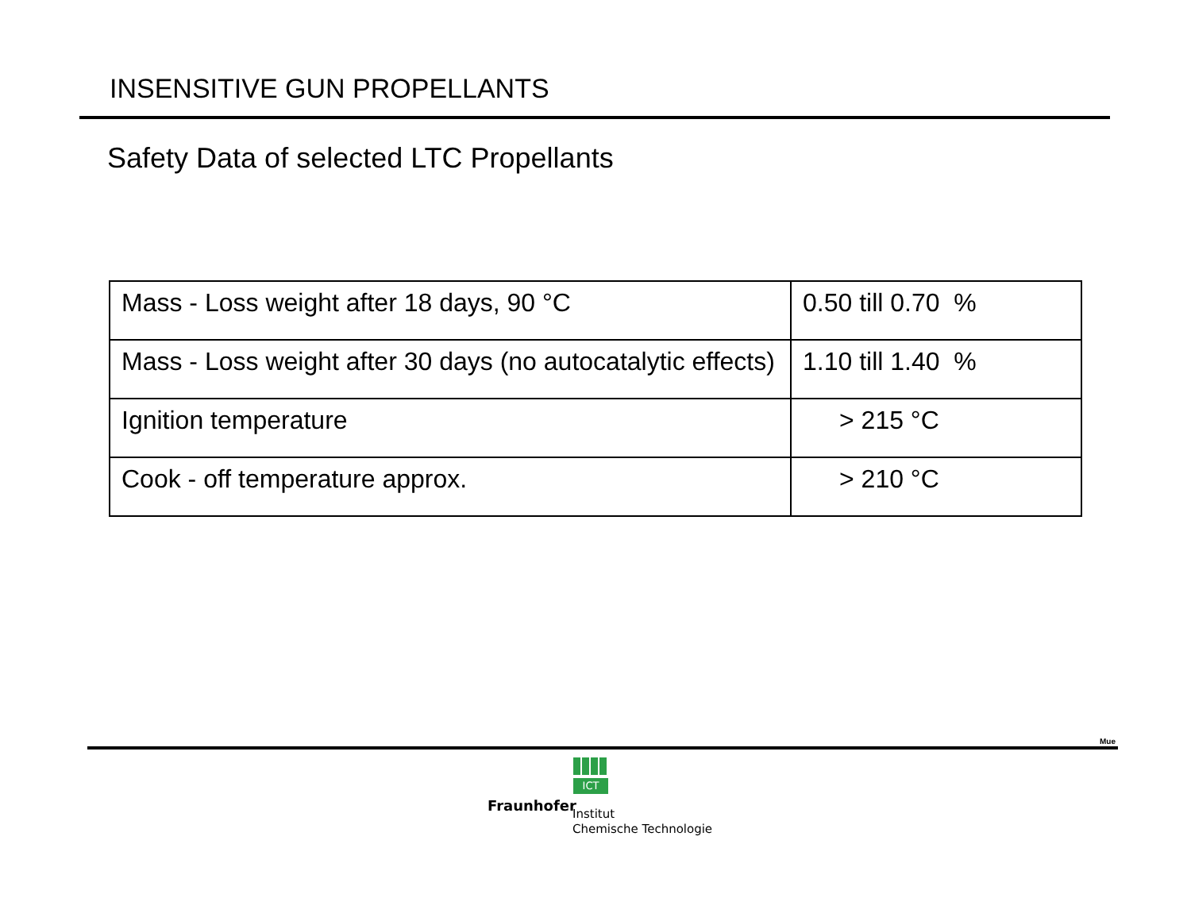INSENSITIVE GUN PROPELLANTS
Safety Data of selected LTC Propellants
| Mass - Loss weight after 18 days, 90 °C | 0.50 till 0.70 % |
| Mass - Loss weight after 30 days (no autocatalytic effects) | 1.10 till 1.40 % |
| Ignition temperature | > 215 °C |
| Cook - off temperature approx. | > 210 °C |
Mue
ICT
Fraunhofer
Institut
Chemische Technologie